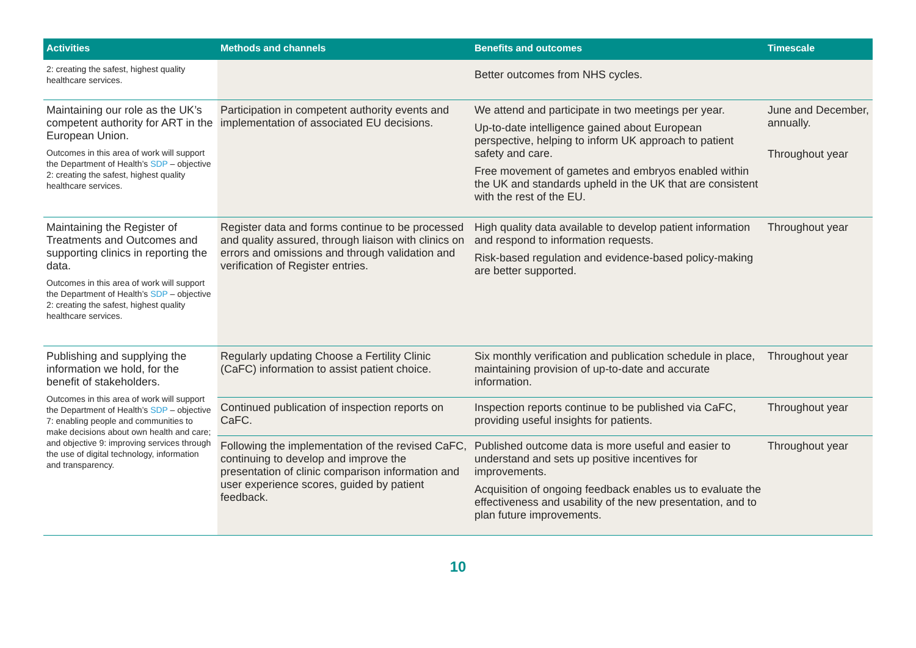| Activities | Methods and channels | Benefits and outcomes | Timescale |
| --- | --- | --- | --- |
| 2: creating the safest, highest quality healthcare services. | | Better outcomes from NHS cycles. | |
| Maintaining our role as the UK’s competent authority for ART in the European Union. Outcomes in this area of work will support the Department of Health’s SDP – objective 2: creating the safest, highest quality healthcare services. | Participation in competent authority events and implementation of associated EU decisions. | We attend and participate in two meetings per year. Up-to-date intelligence gained about European perspective, helping to inform UK approach to patient safety and care. Free movement of gametes and embryos enabled within the UK and standards upheld in the UK that are consistent with the rest of the EU. | June and December, annually. Throughout year |
| Maintaining the Register of Treatments and Outcomes and supporting clinics in reporting the data. Outcomes in this area of work will support the Department of Health’s SDP – objective 2: creating the safest, highest quality healthcare services. | Register data and forms continue to be processed and quality assured, through liaison with clinics on errors and omissions and through validation and verification of Register entries. | High quality data available to develop patient information and respond to information requests. Risk-based regulation and evidence-based policy-making are better supported. | Throughout year |
| Publishing and supplying the information we hold, for the benefit of stakeholders. Outcomes in this area of work will support the Department of Health’s SDP – objective 7: enabling people and communities to make decisions about own health and care; and objective 9: improving services through the use of digital technology, information and transparency. | Regularly updating Choose a Fertility Clinic (CaFC) information to assist patient choice. | Six monthly verification and publication schedule in place, maintaining provision of up-to-date and accurate information. | Throughout year |
| | Continued publication of inspection reports on CaFC. | Inspection reports continue to be published via CaFC, providing useful insights for patients. | Throughout year |
| | Following the implementation of the revised CaFC, continuing to develop and improve the presentation of clinic comparison information and user experience scores, guided by patient feedback. | Published outcome data is more useful and easier to understand and sets up positive incentives for improvements. Acquisition of ongoing feedback enables us to evaluate the effectiveness and usability of the new presentation, and to plan future improvements. | Throughout year |
10